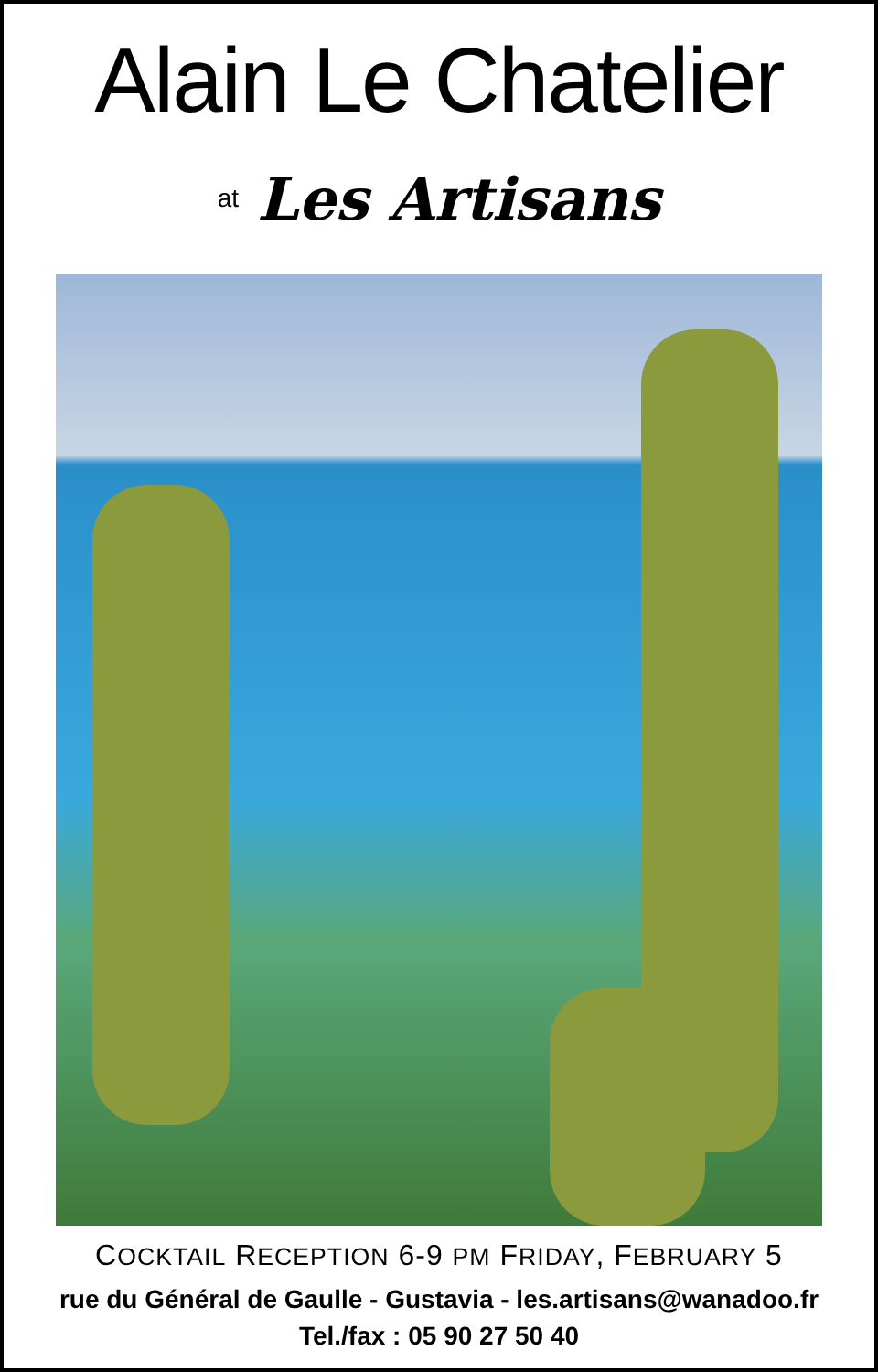Alain Le Chatelier
at Les Artisans
COCKTAIL RECEPTION 6-9 PM FRIDAY, FEBRUARY 5
rue du Général de Gaulle - Gustavia - les.artisans@wanadoo.fr
Tel./fax : 05 90 27 50 40